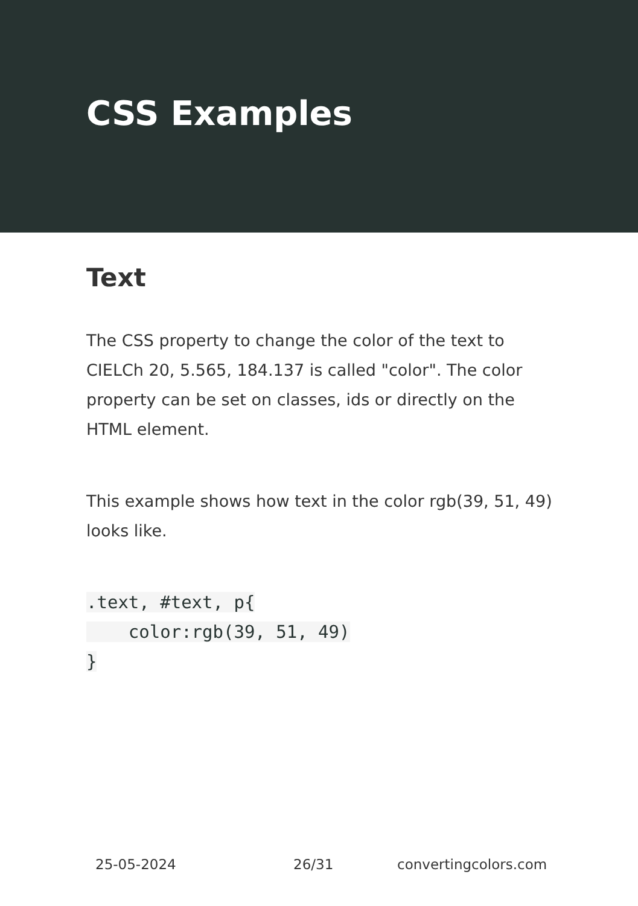CSS Examples
Text
The CSS property to change the color of the text to CIELCh 20, 5.565, 184.137 is called "color". The color property can be set on classes, ids or directly on the HTML element.
This example shows how text in the color rgb(39, 51, 49) looks like.
.text, #text, p{
    color:rgb(39, 51, 49)
}
25-05-2024 26/31 convertingcolors.com